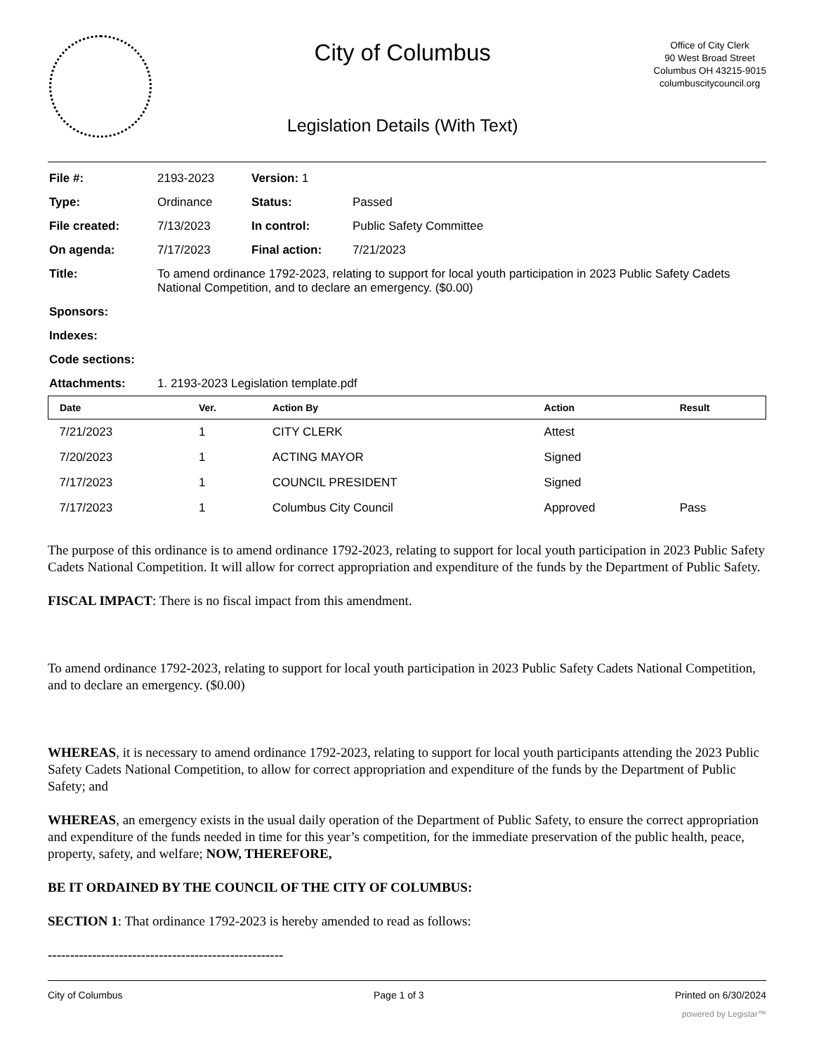City of Columbus
Legislation Details (With Text)
Office of City Clerk
90 West Broad Street
Columbus OH 43215-9015
columbuscitycouncil.org
| File #: | 2193-2023 | Version: 1 | | |
| Type: | Ordinance | | Status: | Passed |
| File created: | 7/13/2023 | | In control: | Public Safety Committee |
| On agenda: | 7/17/2023 | | Final action: | 7/21/2023 |
| Title: | To amend ordinance 1792-2023, relating to support for local youth participation in 2023 Public Safety Cadets National Competition, and to declare an emergency. ($0.00) | | | |
| Sponsors: | | | | |
| Indexes: | | | | |
| Code sections: | | | | |
| Attachments: | 1. 2193-2023 Legislation template.pdf | | | |
| Date | Ver. | Action By | Action | Result |
| --- | --- | --- | --- | --- |
| 7/21/2023 | 1 | CITY CLERK | Attest | |
| 7/20/2023 | 1 | ACTING MAYOR | Signed | |
| 7/17/2023 | 1 | COUNCIL PRESIDENT | Signed | |
| 7/17/2023 | 1 | Columbus City Council | Approved | Pass |
The purpose of this ordinance is to amend ordinance 1792-2023, relating to support for local youth participation in 2023 Public Safety Cadets National Competition. It will allow for correct appropriation and expenditure of the funds by the Department of Public Safety.
FISCAL IMPACT: There is no fiscal impact from this amendment.
To amend ordinance 1792-2023, relating to support for local youth participation in 2023 Public Safety Cadets National Competition, and to declare an emergency. ($0.00)
WHEREAS, it is necessary to amend ordinance 1792-2023, relating to support for local youth participants attending the 2023 Public Safety Cadets National Competition, to allow for correct appropriation and expenditure of the funds by the Department of Public Safety; and
WHEREAS, an emergency exists in the usual daily operation of the Department of Public Safety, to ensure the correct appropriation and expenditure of the funds needed in time for this year’s competition, for the immediate preservation of the public health, peace, property, safety, and welfare; NOW, THEREFORE,
BE IT ORDAINED BY THE COUNCIL OF THE CITY OF COLUMBUS:
SECTION 1: That ordinance 1792-2023 is hereby amended to read as follows:
-----------------------------------------------------
City of Columbus Page 1 of 3 Printed on 6/30/2024
powered by Legistar™